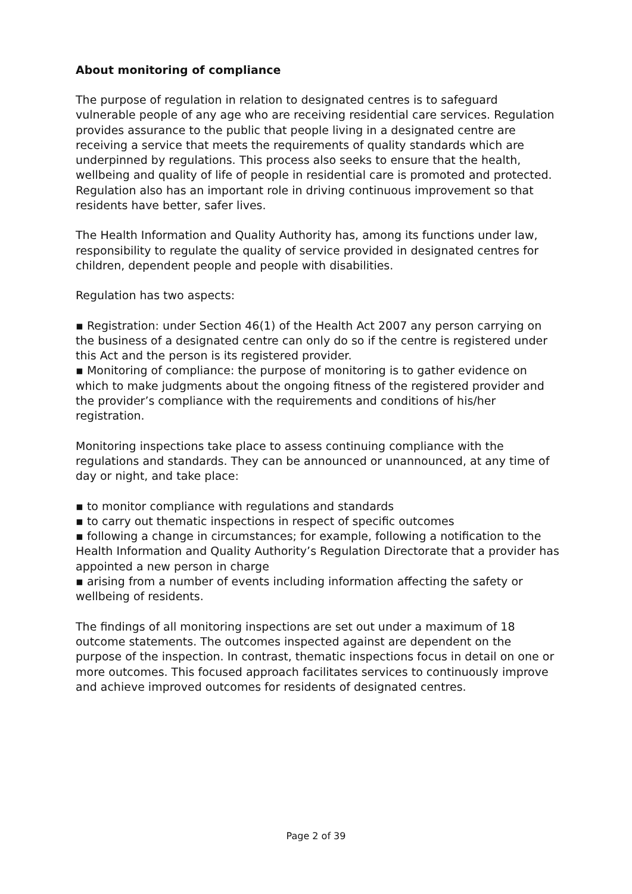About monitoring of compliance
The purpose of regulation in relation to designated centres is to safeguard vulnerable people of any age who are receiving residential care services. Regulation provides assurance to the public that people living in a designated centre are receiving a service that meets the requirements of quality standards which are underpinned by regulations. This process also seeks to ensure that the health, wellbeing and quality of life of people in residential care is promoted and protected. Regulation also has an important role in driving continuous improvement so that residents have better, safer lives.
The Health Information and Quality Authority has, among its functions under law, responsibility to regulate the quality of service provided in designated centres for children, dependent people and people with disabilities.
Regulation has two aspects:
▪ Registration: under Section 46(1) of the Health Act 2007 any person carrying on the business of a designated centre can only do so if the centre is registered under this Act and the person is its registered provider.
▪ Monitoring of compliance: the purpose of monitoring is to gather evidence on which to make judgments about the ongoing fitness of the registered provider and the provider’s compliance with the requirements and conditions of his/her registration.
Monitoring inspections take place to assess continuing compliance with the regulations and standards. They can be announced or unannounced, at any time of day or night, and take place:
▪ to monitor compliance with regulations and standards
▪ to carry out thematic inspections in respect of specific outcomes
▪ following a change in circumstances; for example, following a notification to the Health Information and Quality Authority’s Regulation Directorate that a provider has appointed a new person in charge
▪ arising from a number of events including information affecting the safety or wellbeing of residents.
The findings of all monitoring inspections are set out under a maximum of 18 outcome statements. The outcomes inspected against are dependent on the purpose of the inspection. In contrast, thematic inspections focus in detail on one or more outcomes. This focused approach facilitates services to continuously improve and achieve improved outcomes for residents of designated centres.
Page 2 of 39